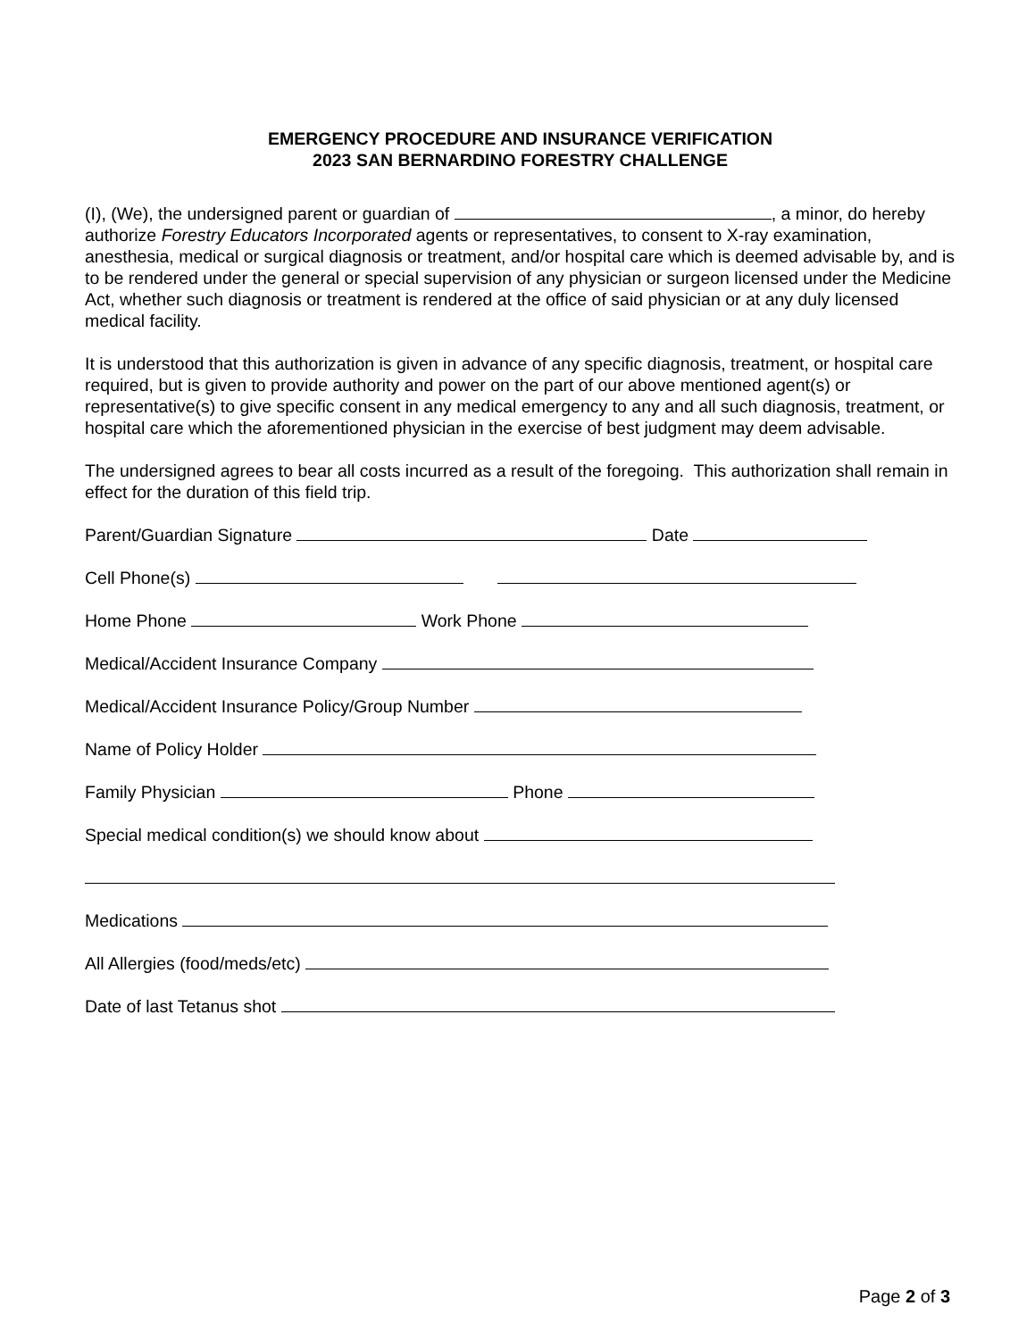EMERGENCY PROCEDURE AND INSURANCE VERIFICATION
2023 SAN BERNARDINO FORESTRY CHALLENGE
(I), (We), the undersigned parent or guardian of , a minor, do hereby authorize Forestry Educators Incorporated agents or representatives, to consent to X-ray examination, anesthesia, medical or surgical diagnosis or treatment, and/or hospital care which is deemed advisable by, and is to be rendered under the general or special supervision of any physician or surgeon licensed under the Medicine Act, whether such diagnosis or treatment is rendered at the office of said physician or at any duly licensed medical facility.
It is understood that this authorization is given in advance of any specific diagnosis, treatment, or hospital care required, but is given to provide authority and power on the part of our above mentioned agent(s) or representative(s) to give specific consent in any medical emergency to any and all such diagnosis, treatment, or hospital care which the aforementioned physician in the exercise of best judgment may deem advisable.
The undersigned agrees to bear all costs incurred as a result of the foregoing. This authorization shall remain in effect for the duration of this field trip.
Parent/Guardian Signature Date
Cell Phone(s)
Home Phone Work Phone
Medical/Accident Insurance Company
Medical/Accident Insurance Policy/Group Number
Name of Policy Holder
Family Physician Phone
Special medical condition(s) we should know about
Medications
All Allergies (food/meds/etc)
Date of last Tetanus shot
Page 2 of 3